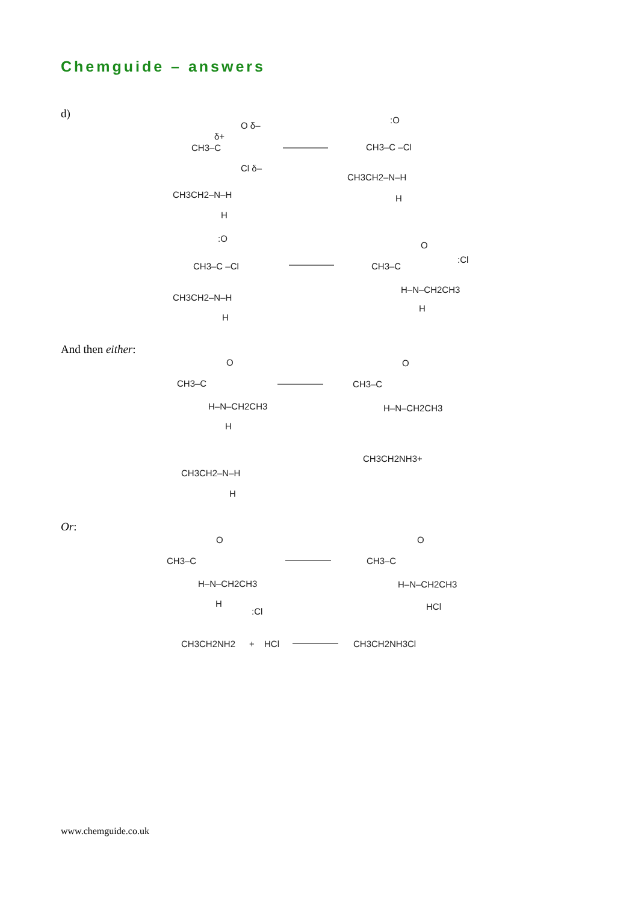Chemguide – answers
d)
And then either:
Or:
www.chemguide.co.uk
CH3–C
O δ–
δ+
Cl δ–
CH3CH2–N–H
H
:O
CH3–C –Cl
CH3CH2–N–H
H
:O
CH3–C –Cl
CH3CH2–N–H
H
O
CH3–C
:Cl
H–N–CH2CH3
H
O
CH3–C
H–N–CH2CH3
H
O
CH3–C
H–N–CH2CH3
CH3CH2–N–H
H
CH3CH2NH3+
O
CH3–C
H–N–CH2CH3
H
:Cl
O
CH3–C
H–N–CH2CH3
HCl
CH3CH2NH2
+
HCl
CH3CH2NH3Cl